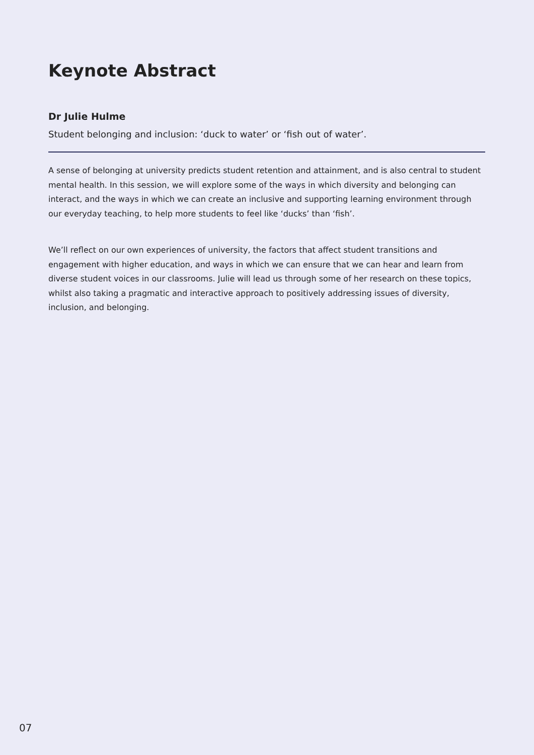Keynote Abstract
Dr Julie Hulme
Student belonging and inclusion: ‘duck to water’ or ‘fish out of water’.
A sense of belonging at university predicts student retention and attainment, and is also central to student mental health. In this session, we will explore some of the ways in which diversity and belonging can interact, and the ways in which we can create an inclusive and supporting learning environment through our everyday teaching, to help more students to feel like ‘ducks’ than ‘fish’.
We’ll reflect on our own experiences of university, the factors that affect student transitions and engagement with higher education, and ways in which we can ensure that we can hear and learn from diverse student voices in our classrooms. Julie will lead us through some of her research on these topics, whilst also taking a pragmatic and interactive approach to positively addressing issues of diversity, inclusion, and belonging.
07